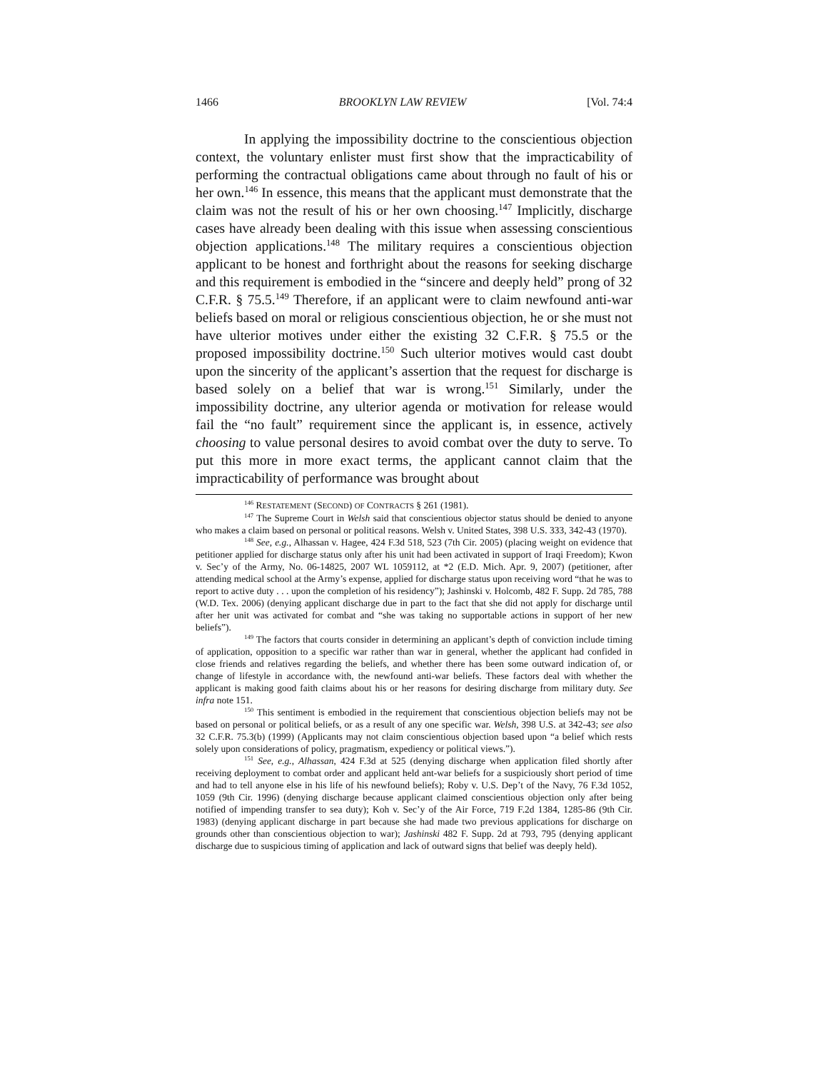1466 BROOKLYN LAW REVIEW [Vol. 74:4
In applying the impossibility doctrine to the conscientious objection context, the voluntary enlister must first show that the impracticability of performing the contractual obligations came about through no fault of his or her own.<sup>146</sup> In essence, this means that the applicant must demonstrate that the claim was not the result of his or her own choosing.<sup>147</sup> Implicitly, discharge cases have already been dealing with this issue when assessing conscientious objection applications.<sup>148</sup> The military requires a conscientious objection applicant to be honest and forthright about the reasons for seeking discharge and this requirement is embodied in the “sincere and deeply held” prong of 32 C.F.R. § 75.5.<sup>149</sup> Therefore, if an applicant were to claim newfound anti-war beliefs based on moral or religious conscientious objection, he or she must not have ulterior motives under either the existing 32 C.F.R. § 75.5 or the proposed impossibility doctrine.<sup>150</sup> Such ulterior motives would cast doubt upon the sincerity of the applicant’s assertion that the request for discharge is based solely on a belief that war is wrong.<sup>151</sup> Similarly, under the impossibility doctrine, any ulterior agenda or motivation for release would fail the “no fault” requirement since the applicant is, in essence, actively choosing to value personal desires to avoid combat over the duty to serve. To put this more in more exact terms, the applicant cannot claim that the impracticability of performance was brought about
<sup>146</sup> RESTATEMENT (SECOND) OF CONTRACTS § 261 (1981).
<sup>147</sup> The Supreme Court in Welsh said that conscientious objector status should be denied to anyone who makes a claim based on personal or political reasons. Welsh v. United States, 398 U.S. 333, 342-43 (1970).
<sup>148</sup> See, e.g., Alhassan v. Hagee, 424 F.3d 518, 523 (7th Cir. 2005) (placing weight on evidence that petitioner applied for discharge status only after his unit had been activated in support of Iraqi Freedom); Kwon v. Sec’y of the Army, No. 06-14825, 2007 WL 1059112, at *2 (E.D. Mich. Apr. 9, 2007) (petitioner, after attending medical school at the Army’s expense, applied for discharge status upon receiving word “that he was to report to active duty . . . upon the completion of his residency”); Jashinski v. Holcomb, 482 F. Supp. 2d 785, 788 (W.D. Tex. 2006) (denying applicant discharge due in part to the fact that she did not apply for discharge until after her unit was activated for combat and “she was taking no supportable actions in support of her new beliefs”).
<sup>149</sup> The factors that courts consider in determining an applicant’s depth of conviction include timing of application, opposition to a specific war rather than war in general, whether the applicant had confided in close friends and relatives regarding the beliefs, and whether there has been some outward indication of, or change of lifestyle in accordance with, the newfound anti-war beliefs. These factors deal with whether the applicant is making good faith claims about his or her reasons for desiring discharge from military duty. See infra note 151.
<sup>150</sup> This sentiment is embodied in the requirement that conscientious objection beliefs may not be based on personal or political beliefs, or as a result of any one specific war. Welsh, 398 U.S. at 342-43; see also 32 C.F.R. 75.3(b) (1999) (Applicants may not claim conscientious objection based upon “a belief which rests solely upon considerations of policy, pragmatism, expediency or political views.”).
<sup>151</sup> See, e.g., Alhassan, 424 F.3d at 525 (denying discharge when application filed shortly after receiving deployment to combat order and applicant held ant-war beliefs for a suspiciously short period of time and had to tell anyone else in his life of his newfound beliefs); Roby v. U.S. Dep’t of the Navy, 76 F.3d 1052, 1059 (9th Cir. 1996) (denying discharge because applicant claimed conscientious objection only after being notified of impending transfer to sea duty); Koh v. Sec’y of the Air Force, 719 F.2d 1384, 1285-86 (9th Cir. 1983) (denying applicant discharge in part because she had made two previous applications for discharge on grounds other than conscientious objection to war); Jashinski 482 F. Supp. 2d at 793, 795 (denying applicant discharge due to suspicious timing of application and lack of outward signs that belief was deeply held).